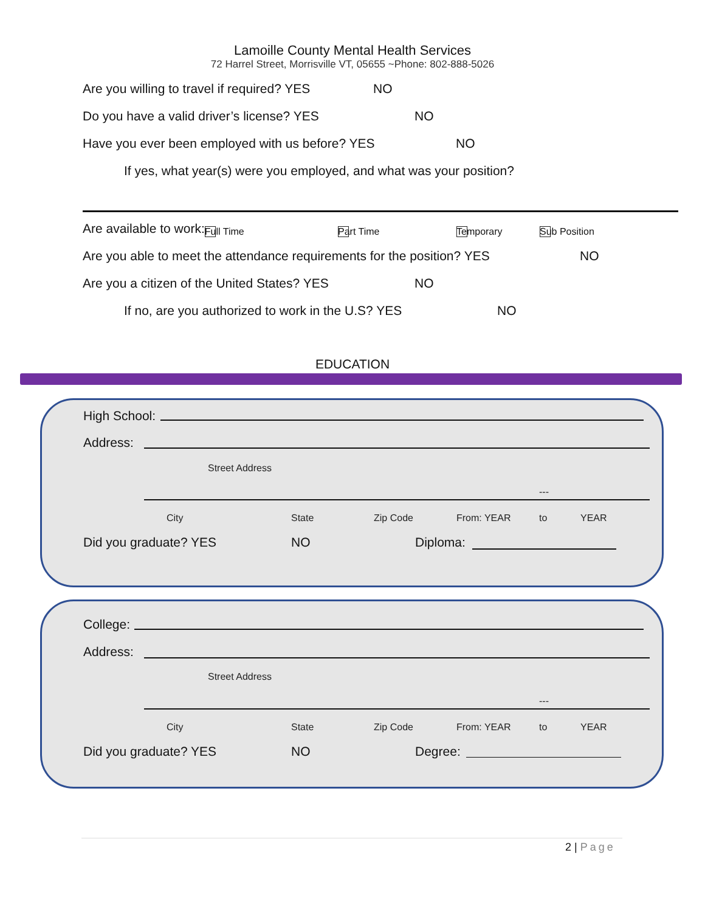Lamoille County Mental Health Services
72 Harrel Street, Morrisville VT, 05655 ~Phone: 802-888-5026
Are you willing to travel if required? YES NO
Do you have a valid driver’s license? YES NO
Have you ever been employed with us before? YES NO
If yes, what year(s) were you employed, and what was your position?
Are available to work: Full Time Part Time Temporary Sub Position
Are you able to meet the attendance requirements for the position? YES NO
Are you a citizen of the United States? YES NO
If no, are you authorized to work in the U.S? YES NO
EDUCATION
High School:
Address:
Street Address
---
City State Zip Code From: YEAR to YEAR
Did you graduate? YES NO Diploma:
College:
Address:
Street Address
---
City State Zip Code From: YEAR to YEAR
Did you graduate? YES NO Degree:
2 | Page